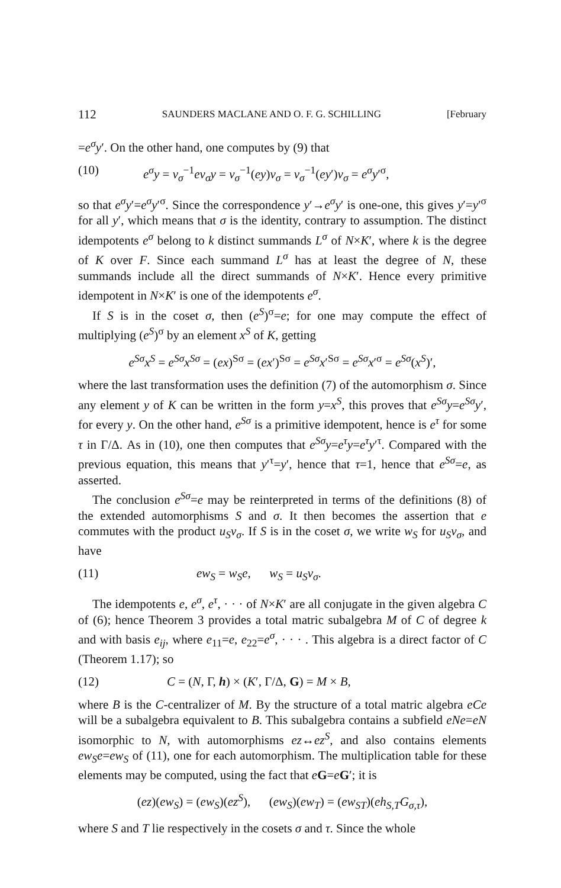112 SAUNDERS MACLANE AND O. F. G. SCHILLING [February
=e<sup>σ</sup>y′. On the other hand, one computes by (9) that
(10) e<sup>σ</sup>y = v<sub>σ</sub><sup>−1</sup>ev<sub>σ</sub>y = v<sub>σ</sub><sup>−1</sup>(ey)v<sub>σ</sub> = v<sub>σ</sub><sup>−1</sup>(ey′)v<sub>σ</sub> = e<sup>σ</sup>y′<sup>σ</sup>,
so that e<sup>σ</sup>y′=e<sup>σ</sup>y′<sup>σ</sup>. Since the correspondence y′→e<sup>σ</sup>y′ is one-one, this gives y′=y′<sup>σ</sup> for all y′, which means that σ is the identity, contrary to assumption. The distinct idempotents e<sup>σ</sup> belong to k distinct summands L<sup>σ</sup> of N×K′, where k is the degree of K over F. Since each summand L<sup>σ</sup> has at least the degree of N, these summands include all the direct summands of N×K′. Hence every primitive idempotent in N×K′ is one of the idempotents e<sup>σ</sup>.
If S is in the coset σ, then (e<sup>S</sup>)<sup>σ</sup>=e; for one may compute the effect of multiplying (e<sup>S</sup>)<sup>σ</sup> by an element x<sup>S</sup> of K, getting
e<sup>Sσ</sup>x<sup>S</sup> = e<sup>Sσ</sup>x<sup>Sσ</sup> = (ex)<sup>Sσ</sup> = (ex′)<sup>Sσ</sup> = e<sup>Sσ</sup>x′<sup>Sσ</sup> = e<sup>Sσ</sup>x′<sup>σ</sup> = e<sup>Sσ</sup>(x<sup>S</sup>)′,
where the last transformation uses the definition (7) of the automorphism σ. Since any element y of K can be written in the form y=x<sup>S</sup>, this proves that e<sup>Sσ</sup>y=e<sup>Sσ</sup>y′, for every y. On the other hand, e<sup>Sσ</sup> is a primitive idempotent, hence is e<sup>τ</sup> for some τ in Γ/Δ. As in (10), one then computes that e<sup>Sσ</sup>y=e<sup>τ</sup>y=e<sup>τ</sup>y′<sup>τ</sup>. Compared with the previous equation, this means that y′<sup>τ</sup>=y′, hence that τ=1, hence that e<sup>Sσ</sup>=e, as asserted.
The conclusion e<sup>Sσ</sup>=e may be reinterpreted in terms of the definitions (8) of the extended automorphisms S and σ. It then becomes the assertion that e commutes with the product u<sub>S</sub>v<sub>σ</sub>. If S is in the coset σ, we write w<sub>S</sub> for u<sub>S</sub>v<sub>σ</sub>, and have
(11) ew<sub>S</sub> = w<sub>S</sub>e, w<sub>S</sub> = u<sub>S</sub>v<sub>σ</sub>.
The idempotents e, e<sup>σ</sup>, e<sup>τ</sup>, · · · of N×K′ are all conjugate in the given algebra C of (6); hence Theorem 3 provides a total matric subalgebra M of C of degree k and with basis e<sub>ij</sub>, where e<sub>11</sub>=e, e<sub>22</sub>=e<sup>σ</sup>, · · · . This algebra is a direct factor of C (Theorem 1.17); so
(12) C = (N, Γ, h) × (K′, Γ/Δ, G) = M × B,
where B is the C-centralizer of M. By the structure of a total matric algebra eCe will be a subalgebra equivalent to B. This subalgebra contains a subfield eNe=eN isomorphic to N, with automorphisms ez↔ez<sup>S</sup>, and also contains elements ew<sub>S</sub>e=ew<sub>S</sub> of (11), one for each automorphism. The multiplication table for these elements may be computed, using the fact that eG=eG′; it is
(ez)(ew<sub>S</sub>) = (ew<sub>S</sub>)(ez<sup>S</sup>), (ew<sub>S</sub>)(ew<sub>T</sub>) = (ew<sub>ST</sub>)(eh<sub>S,T</sub>G<sub>σ,τ</sub>),
where S and T lie respectively in the cosets σ and τ. Since the whole